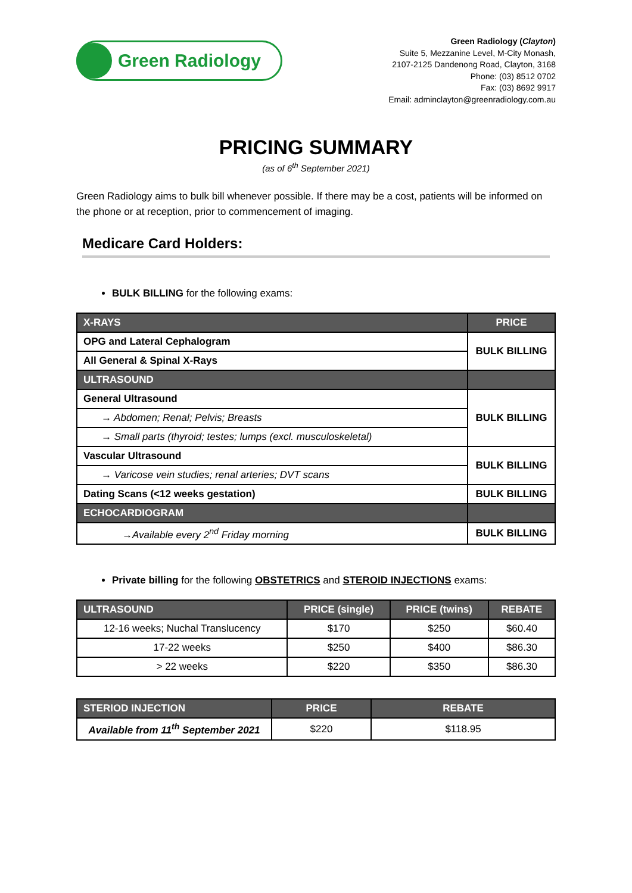Green Radiology
Green Radiology (Clayton)
Suite 5, Mezzanine Level, M-City Monash,
2107-2125 Dandenong Road, Clayton, 3168
Phone: (03) 8512 0702
Fax: (03) 8692 9917
Email: adminclayton@greenradiology.com.au
PRICING SUMMARY
(as of 6<sup>th</sup> September 2021)
Green Radiology aims to bulk bill whenever possible. If there may be a cost, patients will be informed on the phone or at reception, prior to commencement of imaging.
Medicare Card Holders:
BULK BILLING for the following exams:
| X-RAYS | PRICE |
| --- | --- |
| OPG and Lateral Cephalogram | BULK BILLING |
| All General & Spinal X-Rays | |
| ULTRASOUND | |
| General Ultrasound | BULK BILLING |
| → Abdomen; Renal; Pelvis; Breasts | |
| → Small parts (thyroid; testes; lumps (excl. musculoskeletal) | |
| Vascular Ultrasound | BULK BILLING |
| → Varicose vein studies; renal arteries; DVT scans | |
| Dating Scans (<12 weeks gestation) | BULK BILLING |
| ECHOCARDIOGRAM | |
| →Available every 2<sup>nd</sup> Friday morning | BULK BILLING |
Private billing for the following OBSTETRICS and STEROID INJECTIONS exams:
| ULTRASOUND | PRICE (single) | PRICE (twins) | REBATE |
| --- | --- | --- | --- |
| 12-16 weeks; Nuchal Translucency | $170 | $250 | $60.40 |
| 17-22 weeks | $250 | $400 | $86.30 |
| > 22 weeks | $220 | $350 | $86.30 |
| STERIOD INJECTION | PRICE | REBATE |
| --- | --- | --- |
| Available from 11<sup>th</sup> September 2021 | $220 | $118.95 |